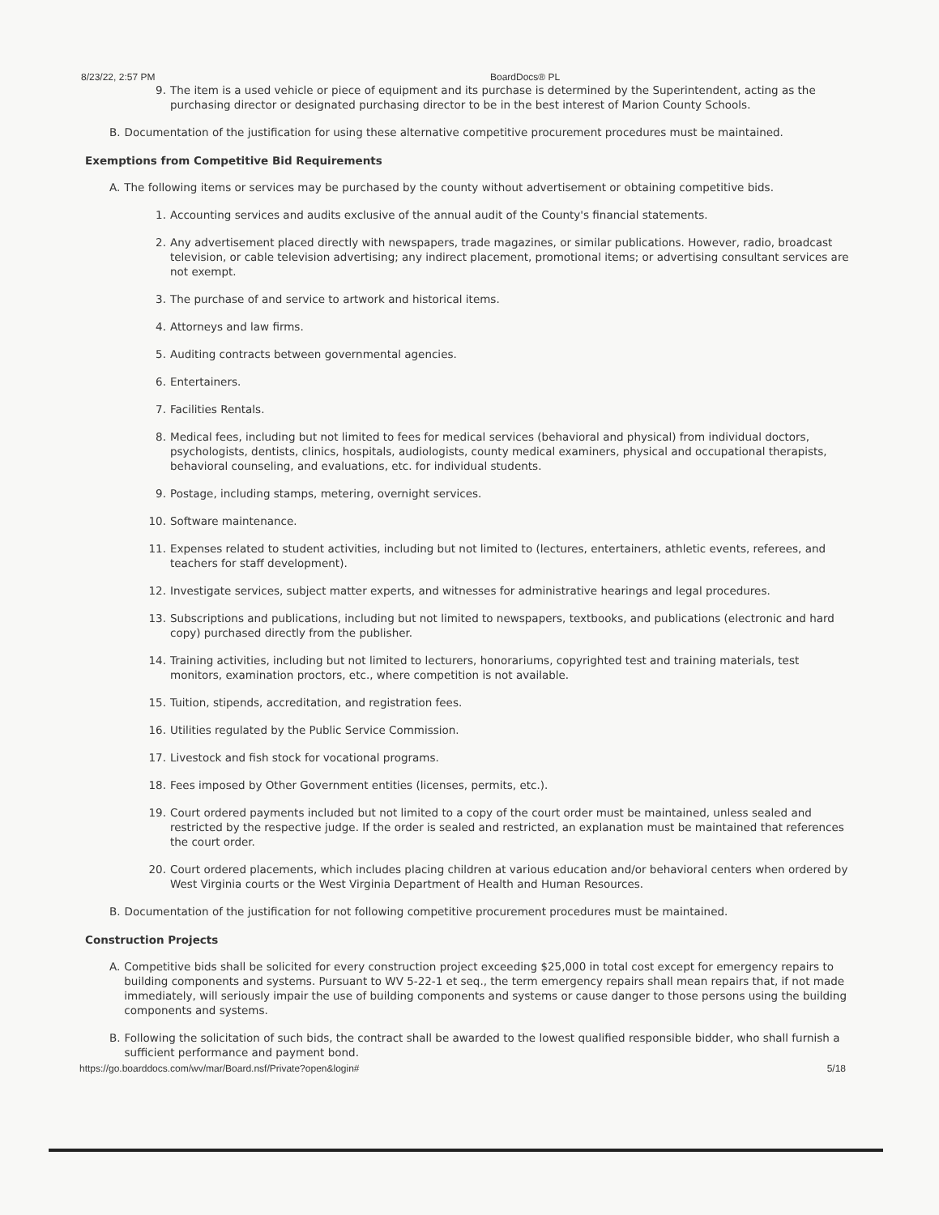8/23/22, 2:57 PM BoardDocs® PL
9. The item is a used vehicle or piece of equipment and its purchase is determined by the Superintendent, acting as the purchasing director or designated purchasing director to be in the best interest of Marion County Schools.
B. Documentation of the justification for using these alternative competitive procurement procedures must be maintained.
Exemptions from Competitive Bid Requirements
A. The following items or services may be purchased by the county without advertisement or obtaining competitive bids.
1. Accounting services and audits exclusive of the annual audit of the County's financial statements.
2. Any advertisement placed directly with newspapers, trade magazines, or similar publications. However, radio, broadcast television, or cable television advertising; any indirect placement, promotional items; or advertising consultant services are not exempt.
3. The purchase of and service to artwork and historical items.
4. Attorneys and law firms.
5. Auditing contracts between governmental agencies.
6. Entertainers.
7. Facilities Rentals.
8. Medical fees, including but not limited to fees for medical services (behavioral and physical) from individual doctors, psychologists, dentists, clinics, hospitals, audiologists, county medical examiners, physical and occupational therapists, behavioral counseling, and evaluations, etc. for individual students.
9. Postage, including stamps, metering, overnight services.
10. Software maintenance.
11. Expenses related to student activities, including but not limited to (lectures, entertainers, athletic events, referees, and teachers for staff development).
12. Investigate services, subject matter experts, and witnesses for administrative hearings and legal procedures.
13. Subscriptions and publications, including but not limited to newspapers, textbooks, and publications (electronic and hard copy) purchased directly from the publisher.
14. Training activities, including but not limited to lecturers, honorariums, copyrighted test and training materials, test monitors, examination proctors, etc., where competition is not available.
15. Tuition, stipends, accreditation, and registration fees.
16. Utilities regulated by the Public Service Commission.
17. Livestock and fish stock for vocational programs.
18. Fees imposed by Other Government entities (licenses, permits, etc.).
19. Court ordered payments included but not limited to a copy of the court order must be maintained, unless sealed and restricted by the respective judge. If the order is sealed and restricted, an explanation must be maintained that references the court order.
20. Court ordered placements, which includes placing children at various education and/or behavioral centers when ordered by West Virginia courts or the West Virginia Department of Health and Human Resources.
B. Documentation of the justification for not following competitive procurement procedures must be maintained.
Construction Projects
A. Competitive bids shall be solicited for every construction project exceeding $25,000 in total cost except for emergency repairs to building components and systems. Pursuant to WV 5-22-1 et seq., the term emergency repairs shall mean repairs that, if not made immediately, will seriously impair the use of building components and systems or cause danger to those persons using the building components and systems.
B. Following the solicitation of such bids, the contract shall be awarded to the lowest qualified responsible bidder, who shall furnish a sufficient performance and payment bond.
https://go.boarddocs.com/wv/mar/Board.nsf/Private?open&login# 5/18